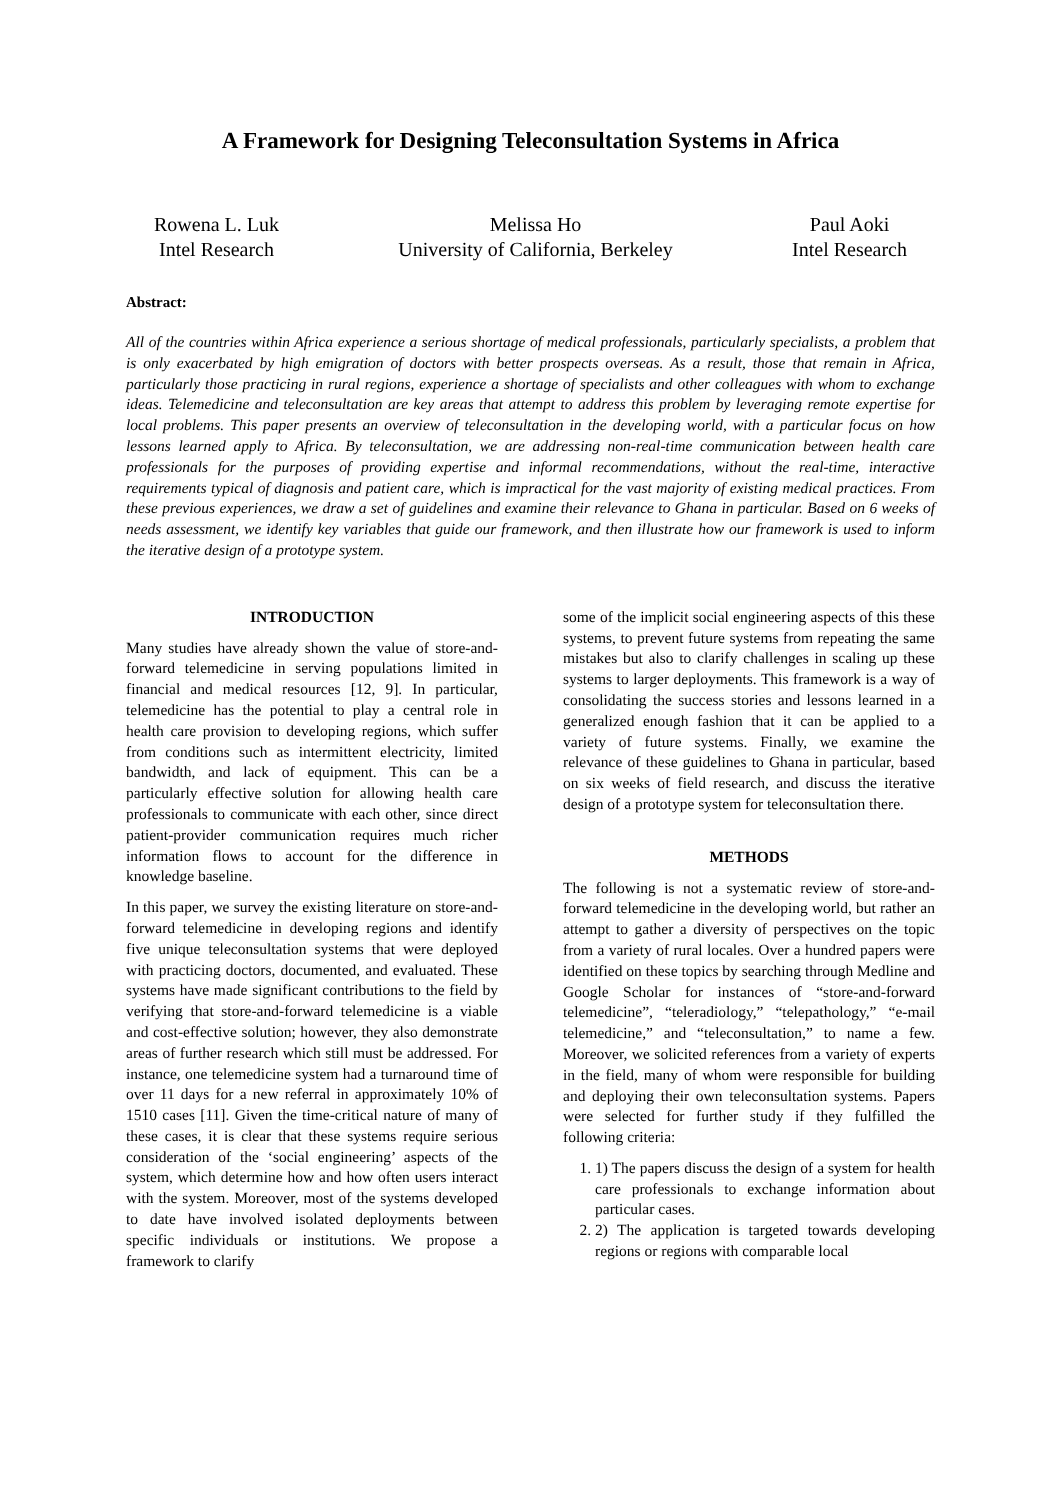A Framework for Designing Teleconsultation Systems in Africa
Rowena L. Luk
Intel Research
Melissa Ho
University of California, Berkeley
Paul Aoki
Intel Research
Abstract:
All of the countries within Africa experience a serious shortage of medical professionals, particularly specialists, a problem that is only exacerbated by high emigration of doctors with better prospects overseas. As a result, those that remain in Africa, particularly those practicing in rural regions, experience a shortage of specialists and other colleagues with whom to exchange ideas. Telemedicine and teleconsultation are key areas that attempt to address this problem by leveraging remote expertise for local problems. This paper presents an overview of teleconsultation in the developing world, with a particular focus on how lessons learned apply to Africa. By teleconsultation, we are addressing non-real-time communication between health care professionals for the purposes of providing expertise and informal recommendations, without the real-time, interactive requirements typical of diagnosis and patient care, which is impractical for the vast majority of existing medical practices. From these previous experiences, we draw a set of guidelines and examine their relevance to Ghana in particular. Based on 6 weeks of needs assessment, we identify key variables that guide our framework, and then illustrate how our framework is used to inform the iterative design of a prototype system.
INTRODUCTION
Many studies have already shown the value of store-and-forward telemedicine in serving populations limited in financial and medical resources [12, 9]. In particular, telemedicine has the potential to play a central role in health care provision to developing regions, which suffer from conditions such as intermittent electricity, limited bandwidth, and lack of equipment. This can be a particularly effective solution for allowing health care professionals to communicate with each other, since direct patient-provider communication requires much richer information flows to account for the difference in knowledge baseline.
In this paper, we survey the existing literature on store-and-forward telemedicine in developing regions and identify five unique teleconsultation systems that were deployed with practicing doctors, documented, and evaluated. These systems have made significant contributions to the field by verifying that store-and-forward telemedicine is a viable and cost-effective solution; however, they also demonstrate areas of further research which still must be addressed. For instance, one telemedicine system had a turnaround time of over 11 days for a new referral in approximately 10% of 1510 cases [11]. Given the time-critical nature of many of these cases, it is clear that these systems require serious consideration of the ‘social engineering’ aspects of the system, which determine how and how often users interact with the system. Moreover, most of the systems developed to date have involved isolated deployments between specific individuals or institutions. We propose a framework to clarify
some of the implicit social engineering aspects of this these systems, to prevent future systems from repeating the same mistakes but also to clarify challenges in scaling up these systems to larger deployments. This framework is a way of consolidating the success stories and lessons learned in a generalized enough fashion that it can be applied to a variety of future systems. Finally, we examine the relevance of these guidelines to Ghana in particular, based on six weeks of field research, and discuss the iterative design of a prototype system for teleconsultation there.
METHODS
The following is not a systematic review of store-and-forward telemedicine in the developing world, but rather an attempt to gather a diversity of perspectives on the topic from a variety of rural locales. Over a hundred papers were identified on these topics by searching through Medline and Google Scholar for instances of “store-and-forward telemedicine”, “teleradiology,” “telepathology,” “e-mail telemedicine,” and “teleconsultation,” to name a few. Moreover, we solicited references from a variety of experts in the field, many of whom were responsible for building and deploying their own teleconsultation systems. Papers were selected for further study if they fulfilled the following criteria:
1. 1) The papers discuss the design of a system for health care professionals to exchange information about particular cases.
2. 2) The application is targeted towards developing regions or regions with comparable local